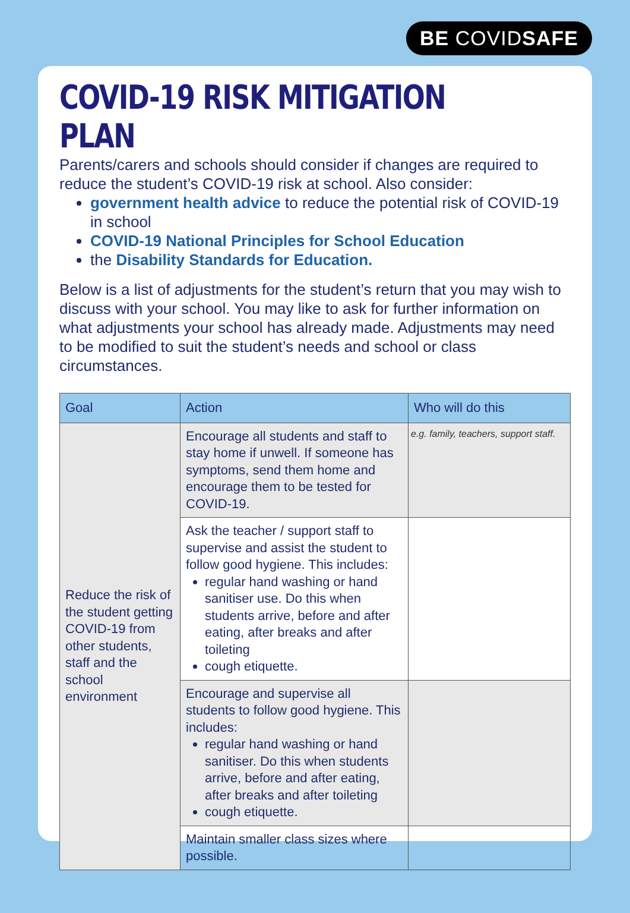BE COVIDSAFE
COVID-19 RISK MITIGATION PLAN
Parents/carers and schools should consider if changes are required to reduce the student’s COVID-19 risk at school. Also consider:
government health advice to reduce the potential risk of COVID-19 in school
COVID-19 National Principles for School Education
the Disability Standards for Education.
Below is a list of adjustments for the student’s return that you may wish to discuss with your school. You may like to ask for further information on what adjustments your school has already made. Adjustments may need to be modified to suit the student’s needs and school or class circumstances.
| Goal | Action | Who will do this |
| --- | --- | --- |
| Reduce the risk of the student getting COVID-19 from other students, staff and the school environment | Encourage all students and staff to stay home if unwell. If someone has symptoms, send them home and encourage them to be tested for COVID-19. | e.g. family, teachers, support staff. |
| | Ask the teacher / support staff to supervise and assist the student to follow good hygiene. This includes: regular hand washing or hand sanitiser use. Do this when students arrive, before and after eating, after breaks and after toileting cough etiquette. | |
| | Encourage and supervise all students to follow good hygiene. This includes: regular hand washing or hand sanitiser. Do this when students arrive, before and after eating, after breaks and after toileting cough etiquette. | |
| | Maintain smaller class sizes where possible. | |